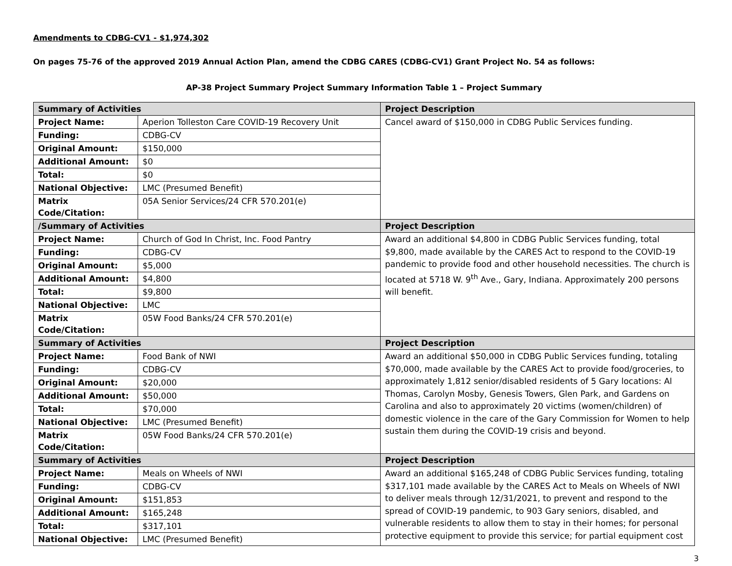Amendments to CDBG-CV1 - $1,974,302
On pages 75-76 of the approved 2019 Annual Action Plan, amend the CDBG CARES (CDBG-CV1) Grant Project No. 54 as follows:
AP-38 Project Summary Project Summary Information Table 1 – Project Summary
| Summary of Activities | | Project Description |
| --- | --- | --- |
| Project Name: | Aperion Tolleston Care COVID-19 Recovery Unit | Cancel award of $150,000 in CDBG Public Services funding. |
| Funding: | CDBG-CV | |
| Original Amount: | $150,000 | |
| Additional Amount: | $0 | |
| Total: | $0 | |
| National Objective: | LMC (Presumed Benefit) | |
| Matrix Code/Citation: | 05A Senior Services/24 CFR 570.201(e) | |
| /Summary of Activities | | Project Description |
| Project Name: | Church of God In Christ, Inc. Food Pantry | Award an additional $4,800 in CDBG Public Services funding, total $9,800, made available by the CARES Act to respond to the COVID-19 pandemic to provide food and other household necessities. The church is located at 5718 W. 9<sup>th</sup> Ave., Gary, Indiana. Approximately 200 persons will benefit. |
| Funding: | CDBG-CV | |
| Original Amount: | $5,000 | |
| Additional Amount: | $4,800 | |
| Total: | $9,800 | |
| National Objective: | LMC | |
| Matrix Code/Citation: | 05W Food Banks/24 CFR 570.201(e) | |
| Summary of Activities | | Project Description |
| Project Name: | Food Bank of NWI | Award an additional $50,000 in CDBG Public Services funding, totaling $70,000, made available by the CARES Act to provide food/groceries, to approximately 1,812 senior/disabled residents of 5 Gary locations: Al Thomas, Carolyn Mosby, Genesis Towers, Glen Park, and Gardens on Carolina and also to approximately 20 victims (women/children) of domestic violence in the care of the Gary Commission for Women to help sustain them during the COVID-19 crisis and beyond. |
| Funding: | CDBG-CV | |
| Original Amount: | $20,000 | |
| Additional Amount: | $50,000 | |
| Total: | $70,000 | |
| National Objective: | LMC (Presumed Benefit) | |
| Matrix Code/Citation: | 05W Food Banks/24 CFR 570.201(e) | |
| Summary of Activities | | Project Description |
| Project Name: | Meals on Wheels of NWI | Award an additional $165,248 of CDBG Public Services funding, totaling $317,101 made available by the CARES Act to Meals on Wheels of NWI to deliver meals through 12/31/2021, to prevent and respond to the spread of COVID-19 pandemic, to 903 Gary seniors, disabled, and vulnerable residents to allow them to stay in their homes; for personal protective equipment to provide this service; for partial equipment cost |
| Funding: | CDBG-CV | |
| Original Amount: | $151,853 | |
| Additional Amount: | $165,248 | |
| Total: | $317,101 | |
| National Objective: | LMC (Presumed Benefit) | |
3